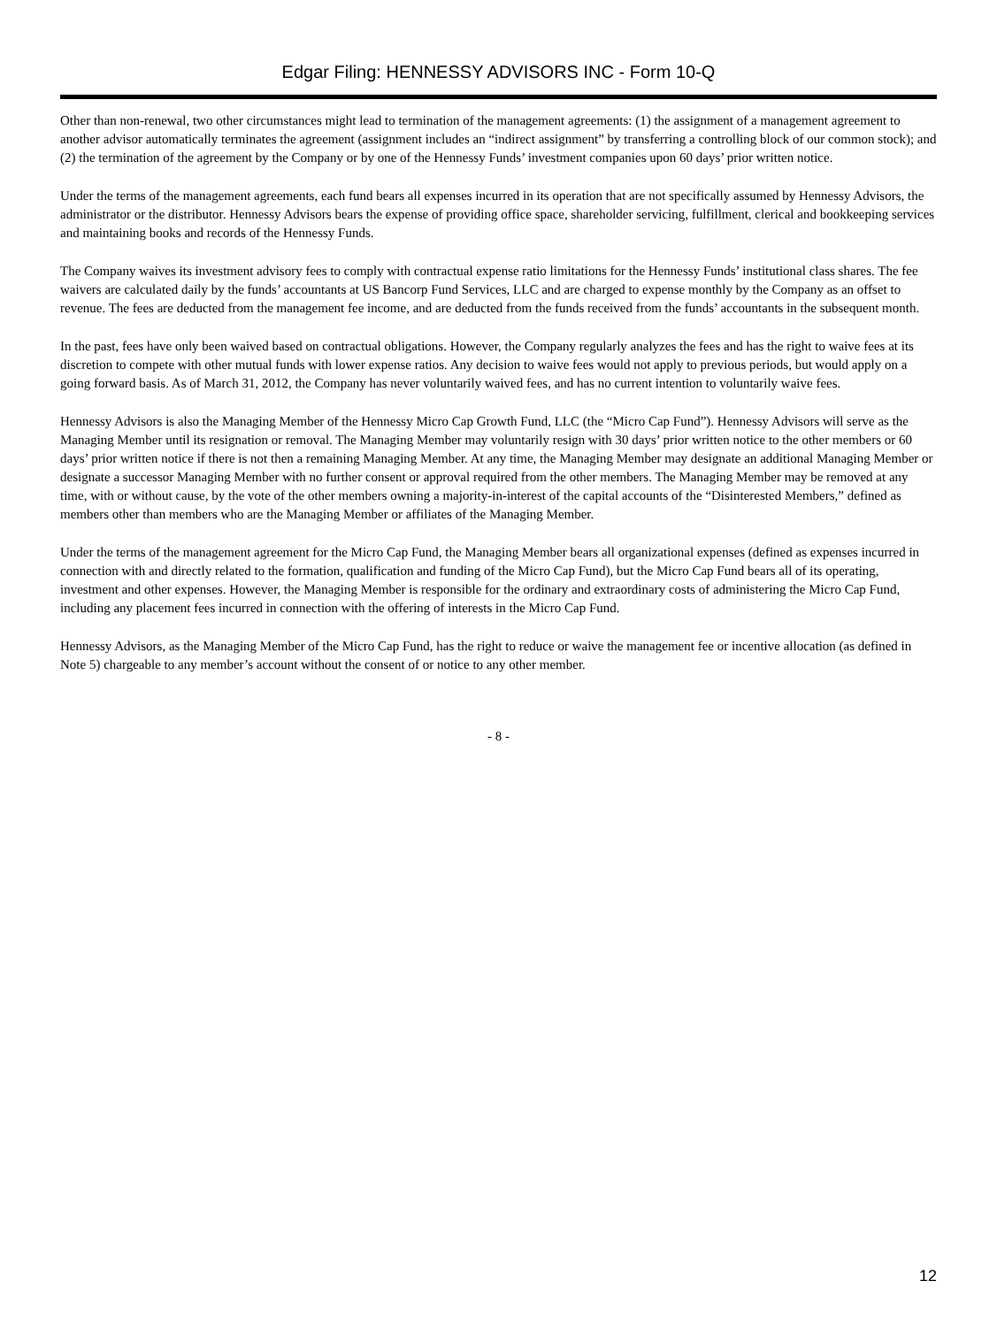Edgar Filing: HENNESSY ADVISORS INC - Form 10-Q
Other than non-renewal, two other circumstances might lead to termination of the management agreements: (1) the assignment of a management agreement to another advisor automatically terminates the agreement (assignment includes an “indirect assignment” by transferring a controlling block of our common stock); and (2) the termination of the agreement by the Company or by one of the Hennessy Funds’ investment companies upon 60 days’ prior written notice.
Under the terms of the management agreements, each fund bears all expenses incurred in its operation that are not specifically assumed by Hennessy Advisors, the administrator or the distributor. Hennessy Advisors bears the expense of providing office space, shareholder servicing, fulfillment, clerical and bookkeeping services and maintaining books and records of the Hennessy Funds.
The Company waives its investment advisory fees to comply with contractual expense ratio limitations for the Hennessy Funds’ institutional class shares. The fee waivers are calculated daily by the funds’ accountants at US Bancorp Fund Services, LLC and are charged to expense monthly by the Company as an offset to revenue. The fees are deducted from the management fee income, and are deducted from the funds received from the funds’ accountants in the subsequent month.
In the past, fees have only been waived based on contractual obligations. However, the Company regularly analyzes the fees and has the right to waive fees at its discretion to compete with other mutual funds with lower expense ratios. Any decision to waive fees would not apply to previous periods, but would apply on a going forward basis. As of March 31, 2012, the Company has never voluntarily waived fees, and has no current intention to voluntarily waive fees.
Hennessy Advisors is also the Managing Member of the Hennessy Micro Cap Growth Fund, LLC (the “Micro Cap Fund”). Hennessy Advisors will serve as the Managing Member until its resignation or removal. The Managing Member may voluntarily resign with 30 days’ prior written notice to the other members or 60 days’ prior written notice if there is not then a remaining Managing Member. At any time, the Managing Member may designate an additional Managing Member or designate a successor Managing Member with no further consent or approval required from the other members. The Managing Member may be removed at any time, with or without cause, by the vote of the other members owning a majority-in-interest of the capital accounts of the “Disinterested Members,” defined as members other than members who are the Managing Member or affiliates of the Managing Member.
Under the terms of the management agreement for the Micro Cap Fund, the Managing Member bears all organizational expenses (defined as expenses incurred in connection with and directly related to the formation, qualification and funding of the Micro Cap Fund), but the Micro Cap Fund bears all of its operating, investment and other expenses. However, the Managing Member is responsible for the ordinary and extraordinary costs of administering the Micro Cap Fund, including any placement fees incurred in connection with the offering of interests in the Micro Cap Fund.
Hennessy Advisors, as the Managing Member of the Micro Cap Fund, has the right to reduce or waive the management fee or incentive allocation (as defined in Note 5) chargeable to any member’s account without the consent of or notice to any other member.
- 8 -
12